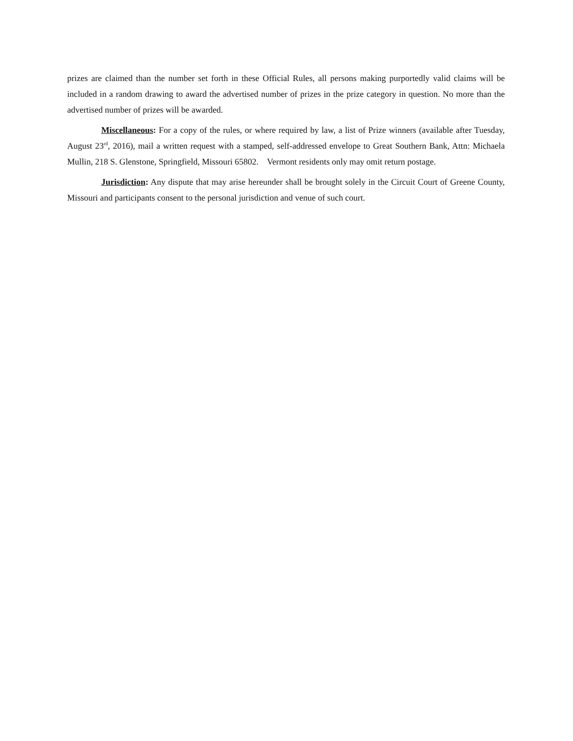prizes are claimed than the number set forth in these Official Rules, all persons making purportedly valid claims will be included in a random drawing to award the advertised number of prizes in the prize category in question. No more than the advertised number of prizes will be awarded.
Miscellaneous: For a copy of the rules, or where required by law, a list of Prize winners (available after Tuesday, August 23<sup>rd</sup>, 2016), mail a written request with a stamped, self-addressed envelope to Great Southern Bank, Attn: Michaela Mullin, 218 S. Glenstone, Springfield, Missouri 65802. Vermont residents only may omit return postage.
Jurisdiction: Any dispute that may arise hereunder shall be brought solely in the Circuit Court of Greene County, Missouri and participants consent to the personal jurisdiction and venue of such court.